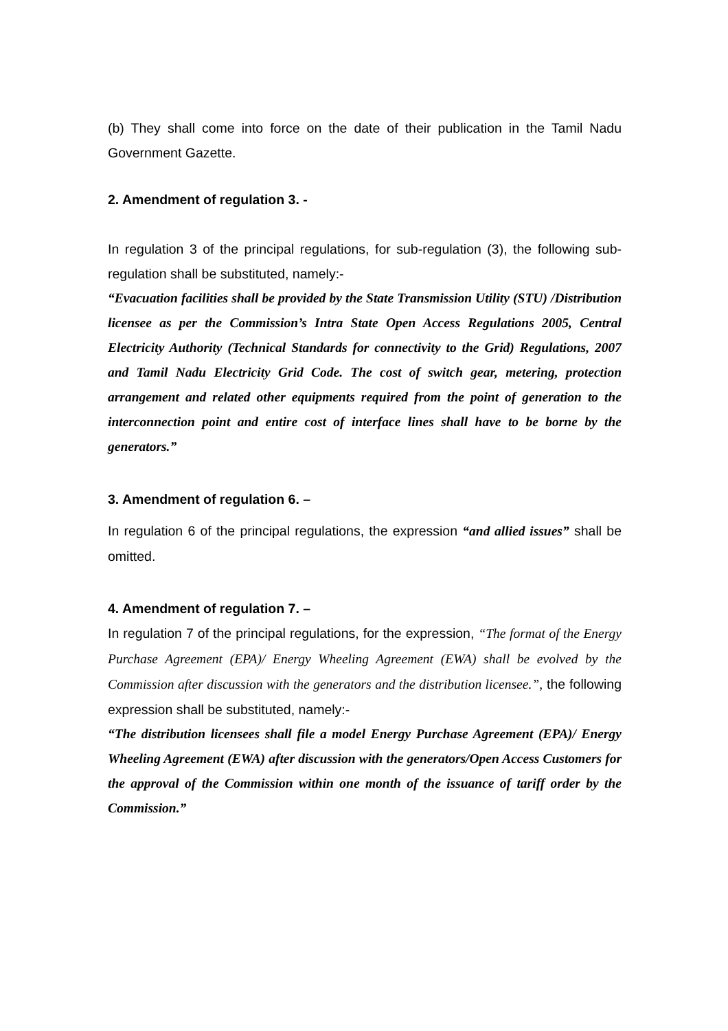(b) They shall come into force on the date of their publication in the Tamil Nadu Government Gazette.
2. Amendment of regulation 3. -
In regulation 3 of the principal regulations, for sub-regulation (3), the following sub-regulation shall be substituted, namely:-
“Evacuation facilities shall be provided by the State Transmission Utility (STU) /Distribution licensee as per the Commission’s Intra State Open Access Regulations 2005, Central Electricity Authority (Technical Standards for connectivity to the Grid) Regulations, 2007 and Tamil Nadu Electricity Grid Code. The cost of switch gear, metering, protection arrangement and related other equipments required from the point of generation to the interconnection point and entire cost of interface lines shall have to be borne by the generators.”
3. Amendment of regulation 6. –
In regulation 6 of the principal regulations, the expression “and allied issues” shall be omitted.
4. Amendment of regulation 7. –
In regulation 7 of the principal regulations, for the expression, “The format of the Energy Purchase Agreement (EPA)/ Energy Wheeling Agreement (EWA) shall be evolved by the Commission after discussion with the generators and the distribution licensee.”, the following expression shall be substituted, namely:-
“The distribution licensees shall file a model Energy Purchase Agreement (EPA)/ Energy Wheeling Agreement (EWA) after discussion with the generators/Open Access Customers for the approval of the Commission within one month of the issuance of tariff order by the Commission.”